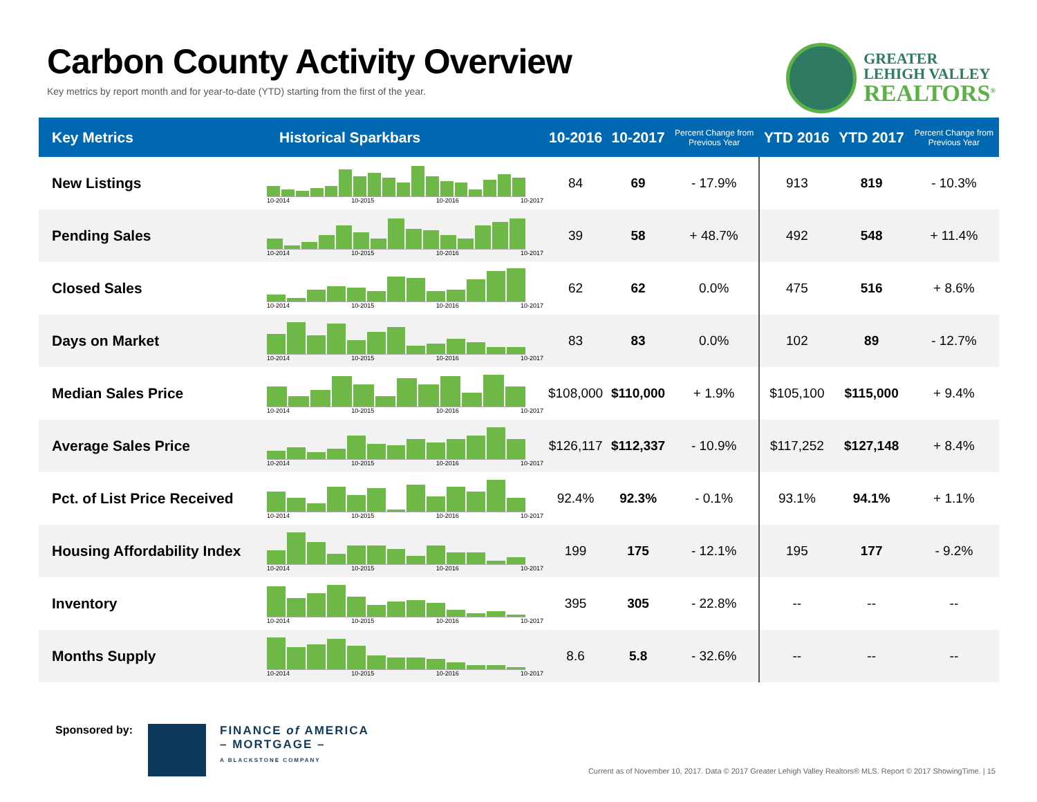Carbon County Activity Overview
Key metrics by report month and for year-to-date (YTD) starting from the first of the year.
GREATER
LEHIGH VALLEY
REALTORS<sup>®</sup>
| Key Metrics | Historical Sparkbars | 10-2016 | 10-2017 | Percent Change from Previous Year | YTD 2016 | YTD 2017 | Percent Change from Previous Year |
| --- | --- | --- | --- | --- | --- | --- | --- |
| New Listings | 10-2014 10-2015 10-2016 10-2017 | 84 | 69 | - 17.9% | 913 | 819 | - 10.3% |
| Pending Sales | 10-2014 10-2015 10-2016 10-2017 | 39 | 58 | + 48.7% | 492 | 548 | + 11.4% |
| Closed Sales | 10-2014 10-2015 10-2016 10-2017 | 62 | 62 | 0.0% | 475 | 516 | + 8.6% |
| Days on Market | 10-2014 10-2015 10-2016 10-2017 | 83 | 83 | 0.0% | 102 | 89 | - 12.7% |
| Median Sales Price | 10-2014 10-2015 10-2016 10-2017 | $108,000 | $110,000 | + 1.9% | $105,100 | $115,000 | + 9.4% |
| Average Sales Price | 10-2014 10-2015 10-2016 10-2017 | $126,117 | $112,337 | - 10.9% | $117,252 | $127,148 | + 8.4% |
| Pct. of List Price Received | 10-2014 10-2015 10-2016 10-2017 | 92.4% | 92.3% | - 0.1% | 93.1% | 94.1% | + 1.1% |
| Housing Affordability Index | 10-2014 10-2015 10-2016 10-2017 | 199 | 175 | - 12.1% | 195 | 177 | - 9.2% |
| Inventory | 10-2014 10-2015 10-2016 10-2017 | 395 | 305 | - 22.8% | -- | -- | -- |
| Months Supply | 10-2014 10-2015 10-2016 10-2017 | 8.6 | 5.8 | - 32.6% | -- | -- | -- |
Sponsored by: FINANCE of AMERICA
– MORTGAGE –
A BLACKSTONE COMPANY
Current as of November 10, 2017. Data © 2017 Greater Lehigh Valley Realtors® MLS. Report © 2017 ShowingTime. | 15